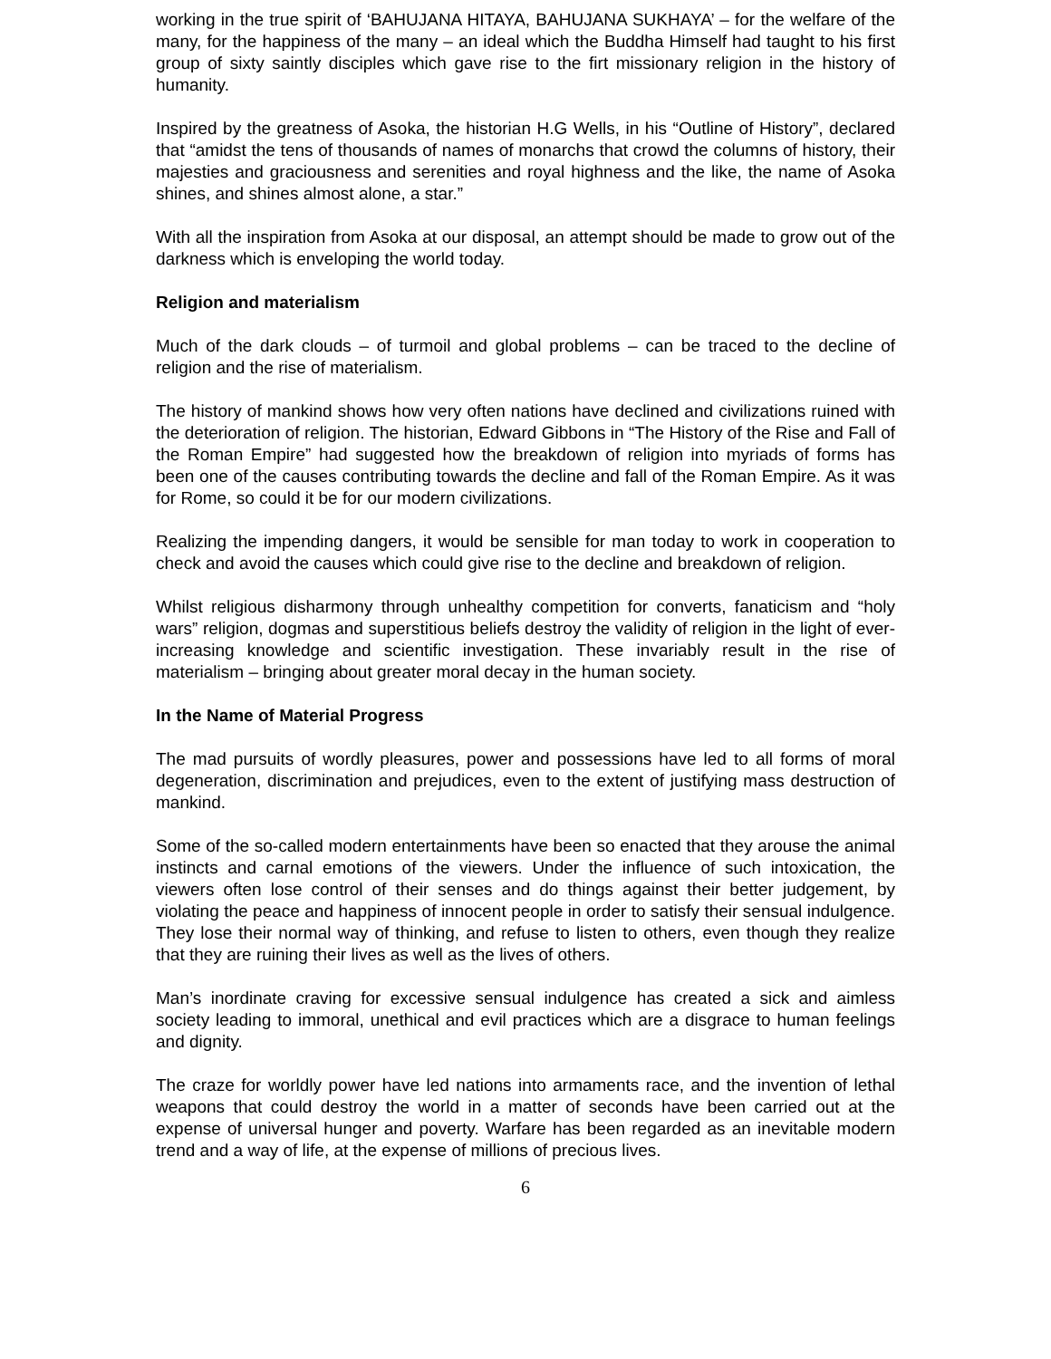working in the true spirit of ‘BAHUJANA HITAYA, BAHUJANA SUKHAYA’ – for the welfare of the many, for the happiness of the many – an ideal which the Buddha Himself had taught to his first group of sixty saintly disciples which gave rise to the firt missionary religion in the history of humanity.
Inspired by the greatness of Asoka, the historian H.G Wells, in his “Outline of History”, declared that “amidst the tens of thousands of names of monarchs that crowd the columns of history, their majesties and graciousness and serenities and royal highness and the like, the name of Asoka shines, and shines almost alone, a star.”
With all the inspiration from Asoka at our disposal, an attempt should be made to grow out of the darkness which is enveloping the world today.
Religion and materialism
Much of the dark clouds – of turmoil and global problems – can be traced to the decline of religion and the rise of materialism.
The history of mankind shows how very often nations have declined and civilizations ruined with the deterioration of religion. The historian, Edward Gibbons in “The History of the Rise and Fall of the Roman Empire” had suggested how the breakdown of religion into myriads of forms has been one of the causes contributing towards the decline and fall of the Roman Empire. As it was for Rome, so could it be for our modern civilizations.
Realizing the impending dangers, it would be sensible for man today to work in cooperation to check and avoid the causes which could give rise to the decline and breakdown of religion.
Whilst religious disharmony through unhealthy competition for converts, fanaticism and “holy wars” religion, dogmas and superstitious beliefs destroy the validity of religion in the light of ever-increasing knowledge and scientific investigation. These invariably result in the rise of materialism – bringing about greater moral decay in the human society.
In the Name of Material Progress
The mad pursuits of wordly pleasures, power and possessions have led to all forms of moral degeneration, discrimination and prejudices, even to the extent of justifying mass destruction of mankind.
Some of the so-called modern entertainments have been so enacted that they arouse the animal instincts and carnal emotions of the viewers. Under the influence of such intoxication, the viewers often lose control of their senses and do things against their better judgement, by violating the peace and happiness of innocent people in order to satisfy their sensual indulgence. They lose their normal way of thinking, and refuse to listen to others, even though they realize that they are ruining their lives as well as the lives of others.
Man’s inordinate craving for excessive sensual indulgence has created a sick and aimless society leading to immoral, unethical and evil practices which are a disgrace to human feelings and dignity.
The craze for worldly power have led nations into armaments race, and the invention of lethal weapons that could destroy the world in a matter of seconds have been carried out at the expense of universal hunger and poverty. Warfare has been regarded as an inevitable modern trend and a way of life, at the expense of millions of precious lives.
6